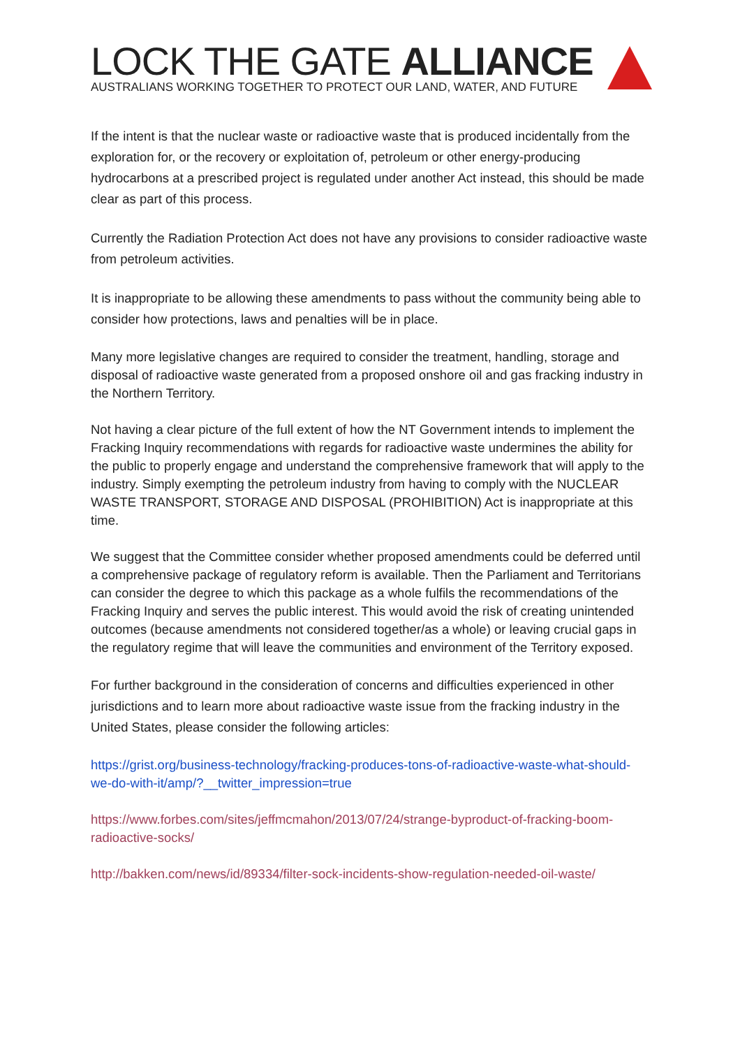LOCK THE GATE ALLIANCE
AUSTRALIANS WORKING TOGETHER TO PROTECT OUR LAND, WATER, AND FUTURE
If the intent is that the nuclear waste or radioactive waste that is produced incidentally from the exploration for, or the recovery or exploitation of, petroleum or other energy-producing hydrocarbons at a prescribed project is regulated under another Act instead, this should be made clear as part of this process.
Currently the Radiation Protection Act does not have any provisions to consider radioactive waste from petroleum activities.
It is inappropriate to be allowing these amendments to pass without the community being able to consider how protections, laws and penalties will be in place.
Many more legislative changes are required to consider the treatment, handling, storage and disposal of radioactive waste generated from a proposed onshore oil and gas fracking industry in the Northern Territory.
Not having a clear picture of the full extent of how the NT Government intends to implement the Fracking Inquiry recommendations with regards for radioactive waste undermines the ability for the public to properly engage and understand the comprehensive framework that will apply to the industry. Simply exempting the petroleum industry from having to comply with the NUCLEAR WASTE TRANSPORT, STORAGE AND DISPOSAL (PROHIBITION) Act is inappropriate at this time.
We suggest that the Committee consider whether proposed amendments could be deferred until a comprehensive package of regulatory reform is available. Then the Parliament and Territorians can consider the degree to which this package as a whole fulfils the recommendations of the Fracking Inquiry and serves the public interest. This would avoid the risk of creating unintended outcomes (because amendments not considered together/as a whole) or leaving crucial gaps in the regulatory regime that will leave the communities and environment of the Territory exposed.
For further background in the consideration of concerns and difficulties experienced in other jurisdictions and to learn more about radioactive waste issue from the fracking industry in the United States, please consider the following articles:
https://grist.org/business-technology/fracking-produces-tons-of-radioactive-waste-what-should-we-do-with-it/amp/?__twitter_impression=true
https://www.forbes.com/sites/jeffmcmahon/2013/07/24/strange-byproduct-of-fracking-boom-radioactive-socks/
http://bakken.com/news/id/89334/filter-sock-incidents-show-regulation-needed-oil-waste/